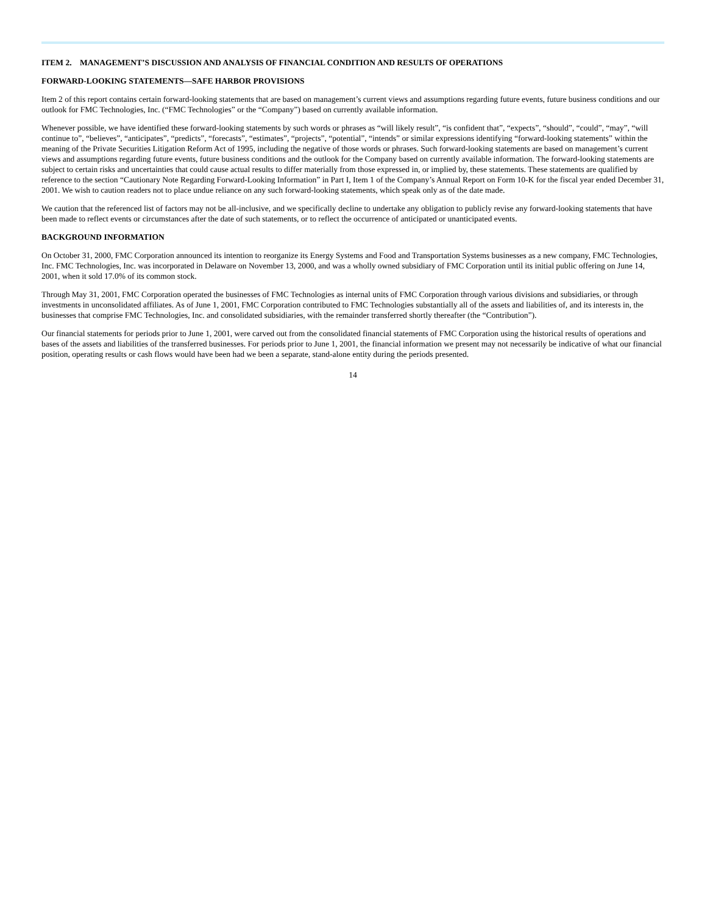ITEM 2. MANAGEMENT’S DISCUSSION AND ANALYSIS OF FINANCIAL CONDITION AND RESULTS OF OPERATIONS
FORWARD-LOOKING STATEMENTS—SAFE HARBOR PROVISIONS
Item 2 of this report contains certain forward-looking statements that are based on management’s current views and assumptions regarding future events, future business conditions and our outlook for FMC Technologies, Inc. (“FMC Technologies” or the “Company”) based on currently available information.
Whenever possible, we have identified these forward-looking statements by such words or phrases as “will likely result”, “is confident that”, “expects”, “should”, “could”, “may”, “will continue to”, “believes”, “anticipates”, “predicts”, “forecasts”, “estimates”, “projects”, “potential”, “intends” or similar expressions identifying “forward-looking statements” within the meaning of the Private Securities Litigation Reform Act of 1995, including the negative of those words or phrases. Such forward-looking statements are based on management’s current views and assumptions regarding future events, future business conditions and the outlook for the Company based on currently available information. The forward-looking statements are subject to certain risks and uncertainties that could cause actual results to differ materially from those expressed in, or implied by, these statements. These statements are qualified by reference to the section “Cautionary Note Regarding Forward-Looking Information” in Part I, Item 1 of the Company’s Annual Report on Form 10-K for the fiscal year ended December 31, 2001. We wish to caution readers not to place undue reliance on any such forward-looking statements, which speak only as of the date made.
We caution that the referenced list of factors may not be all-inclusive, and we specifically decline to undertake any obligation to publicly revise any forward-looking statements that have been made to reflect events or circumstances after the date of such statements, or to reflect the occurrence of anticipated or unanticipated events.
BACKGROUND INFORMATION
On October 31, 2000, FMC Corporation announced its intention to reorganize its Energy Systems and Food and Transportation Systems businesses as a new company, FMC Technologies, Inc. FMC Technologies, Inc. was incorporated in Delaware on November 13, 2000, and was a wholly owned subsidiary of FMC Corporation until its initial public offering on June 14, 2001, when it sold 17.0% of its common stock.
Through May 31, 2001, FMC Corporation operated the businesses of FMC Technologies as internal units of FMC Corporation through various divisions and subsidiaries, or through investments in unconsolidated affiliates. As of June 1, 2001, FMC Corporation contributed to FMC Technologies substantially all of the assets and liabilities of, and its interests in, the businesses that comprise FMC Technologies, Inc. and consolidated subsidiaries, with the remainder transferred shortly thereafter (the “Contribution”).
Our financial statements for periods prior to June 1, 2001, were carved out from the consolidated financial statements of FMC Corporation using the historical results of operations and bases of the assets and liabilities of the transferred businesses. For periods prior to June 1, 2001, the financial information we present may not necessarily be indicative of what our financial position, operating results or cash flows would have been had we been a separate, stand-alone entity during the periods presented.
14